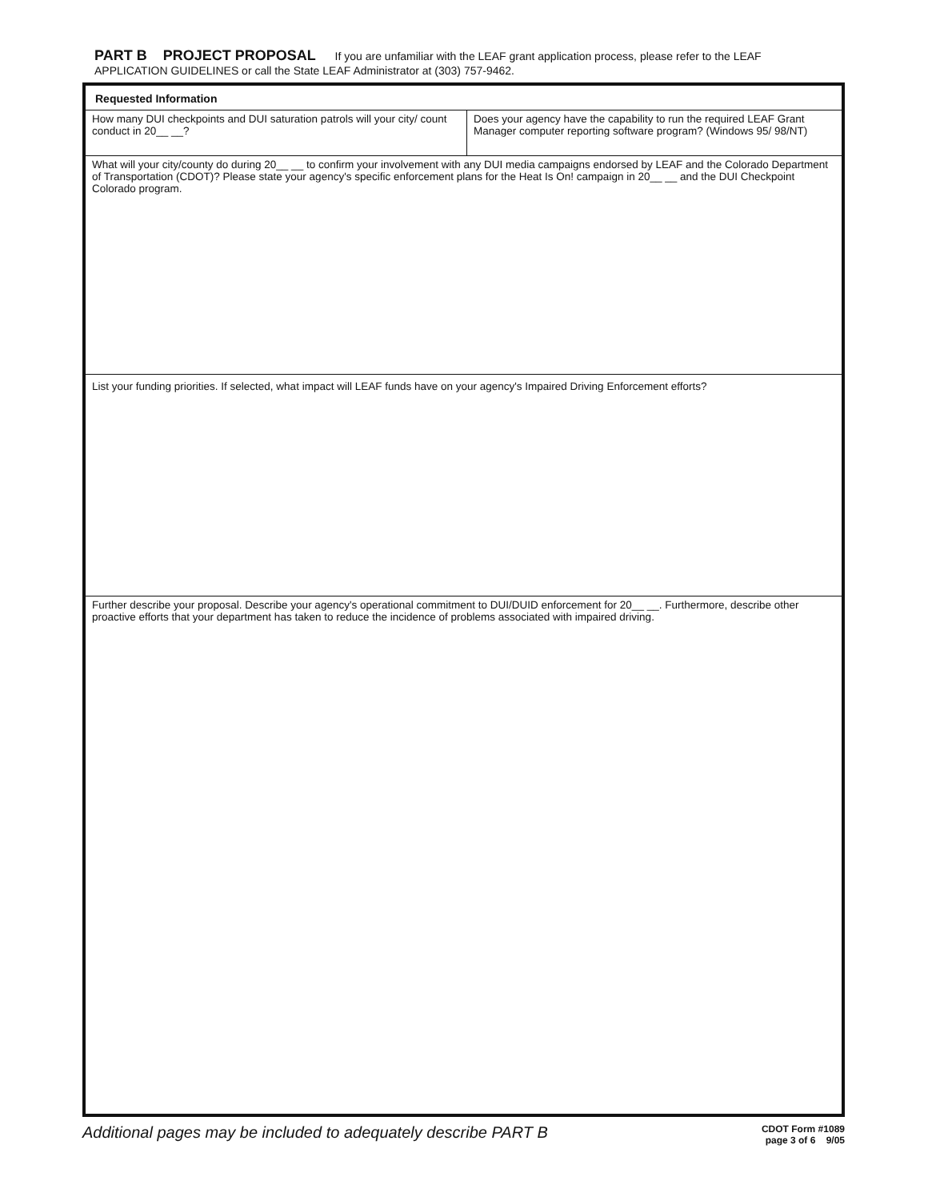PART B PROJECT PROPOSAL If you are unfamiliar with the LEAF grant application process, please refer to the LEAF APPLICATION GUIDELINES or call the State LEAF Administrator at (303) 757-9462.
| Requested Information | |
| --- | --- |
| How many DUI checkpoints and DUI saturation patrols will your city/ count conduct in 20__ __? | Does your agency have the capability to run the required LEAF Grant Manager computer reporting software program? (Windows 95/ 98/NT) |
| What will your city/county do during 20__ __ to confirm your involvement with any DUI media campaigns endorsed by LEAF and the Colorado Department of Transportation (CDOT)? Please state your agency's specific enforcement plans for the Heat Is On! campaign in 20__ __ and the DUI Checkpoint Colorado program. | |
| List your funding priorities. If selected, what impact will LEAF funds have on your agency's Impaired Driving Enforcement efforts? | |
| Further describe your proposal. Describe your agency's operational commitment to DUI/DUID enforcement for 20__ __. Furthermore, describe other proactive efforts that your department has taken to reduce the incidence of problems associated with impaired driving. | |
Additional pages may be included to adequately describe PART B
CDOT Form #1089
page 3 of 6 9/05